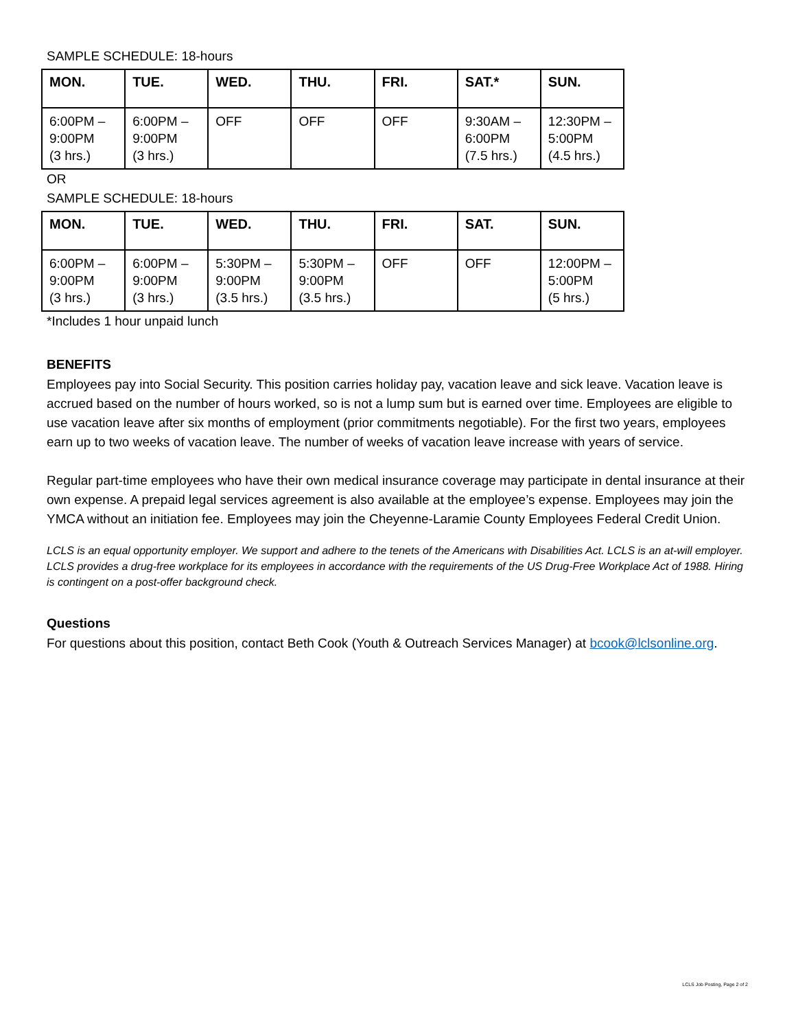SAMPLE SCHEDULE: 18-hours
| MON. | TUE. | WED. | THU. | FRI. | SAT.* | SUN. |
| --- | --- | --- | --- | --- | --- | --- |
| 6:00PM – 9:00PM (3 hrs.) | 6:00PM – 9:00PM (3 hrs.) | OFF | OFF | OFF | 9:30AM – 6:00PM (7.5 hrs.) | 12:30PM – 5:00PM (4.5 hrs.) |
OR
SAMPLE SCHEDULE: 18-hours
| MON. | TUE. | WED. | THU. | FRI. | SAT. | SUN. |
| --- | --- | --- | --- | --- | --- | --- |
| 6:00PM – 9:00PM (3 hrs.) | 6:00PM – 9:00PM (3 hrs.) | 5:30PM – 9:00PM (3.5 hrs.) | 5:30PM – 9:00PM (3.5 hrs.) | OFF | OFF | 12:00PM – 5:00PM (5 hrs.) |
*Includes 1 hour unpaid lunch
BENEFITS
Employees pay into Social Security. This position carries holiday pay, vacation leave and sick leave. Vacation leave is accrued based on the number of hours worked, so is not a lump sum but is earned over time. Employees are eligible to use vacation leave after six months of employment (prior commitments negotiable). For the first two years, employees earn up to two weeks of vacation leave. The number of weeks of vacation leave increase with years of service.
Regular part-time employees who have their own medical insurance coverage may participate in dental insurance at their own expense. A prepaid legal services agreement is also available at the employee’s expense. Employees may join the YMCA without an initiation fee. Employees may join the Cheyenne-Laramie County Employees Federal Credit Union.
LCLS is an equal opportunity employer. We support and adhere to the tenets of the Americans with Disabilities Act. LCLS is an at-will employer. LCLS provides a drug-free workplace for its employees in accordance with the requirements of the US Drug-Free Workplace Act of 1988. Hiring is contingent on a post-offer background check.
Questions
For questions about this position, contact Beth Cook (Youth & Outreach Services Manager) at bcook@lclsonline.org.
LCLS Job Posting, Page 2 of 2